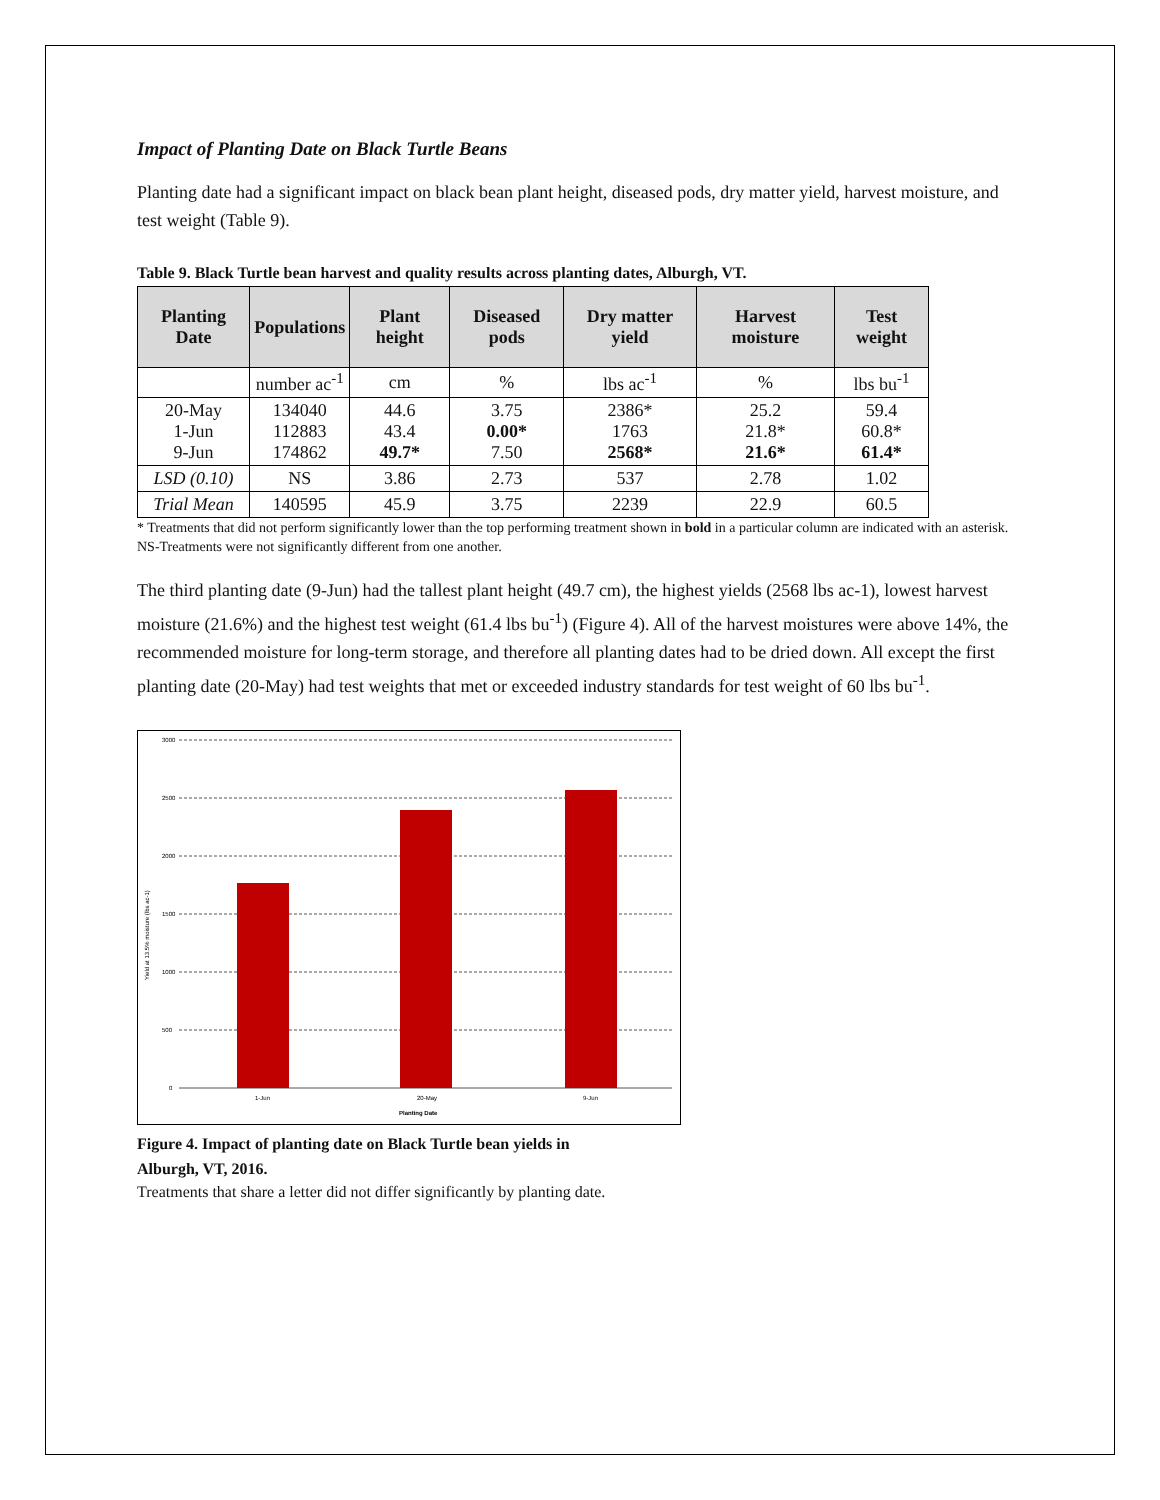Impact of Planting Date on Black Turtle Beans
Planting date had a significant impact on black bean plant height, diseased pods, dry matter yield, harvest moisture, and test weight (Table 9).
Table 9. Black Turtle bean harvest and quality results across planting dates, Alburgh, VT.
| Planting Date | Populations | Plant height | Diseased pods | Dry matter yield | Harvest moisture | Test weight |
| --- | --- | --- | --- | --- | --- | --- |
| | number ac<sup>-1</sup> | cm | % | lbs ac<sup>-1</sup> | % | lbs bu<sup>-1</sup> |
| 20-May 1-Jun 9-Jun | 134040 112883 174862 | 44.6 43.4 49.7* | 3.75 0.00* 7.50 | 2386* 1763 2568* | 25.2 21.8* 21.6* | 59.4 60.8* 61.4* |
| LSD (0.10) | NS | 3.86 | 2.73 | 537 | 2.78 | 1.02 |
| Trial Mean | 140595 | 45.9 | 3.75 | 2239 | 22.9 | 60.5 |
* Treatments that did not perform significantly lower than the top performing treatment shown in bold in a particular column are indicated with an asterisk.
NS-Treatments were not significantly different from one another.
The third planting date (9-Jun) had the tallest plant height (49.7 cm), the highest yields (2568 lbs ac-1), lowest harvest moisture (21.6%) and the highest test weight (61.4 lbs bu<sup>-1</sup>) (Figure 4). All of the harvest moistures were above 14%, the recommended moisture for long-term storage, and therefore all planting dates had to be dried down. All except the first planting date (20-May) had test weights that met or exceeded industry standards for test weight of 60 lbs bu<sup>-1</sup>.
3000
2500
2000
1500
1000
500
0
1-Jun
20-May
9-Jun
Planting Date
Yield at 13.5% moisture (lbs ac-1)
Figure 4. Impact of planting date on Black Turtle bean yields in
Alburgh, VT, 2016.
Treatments that share a letter did not differ significantly by planting date.